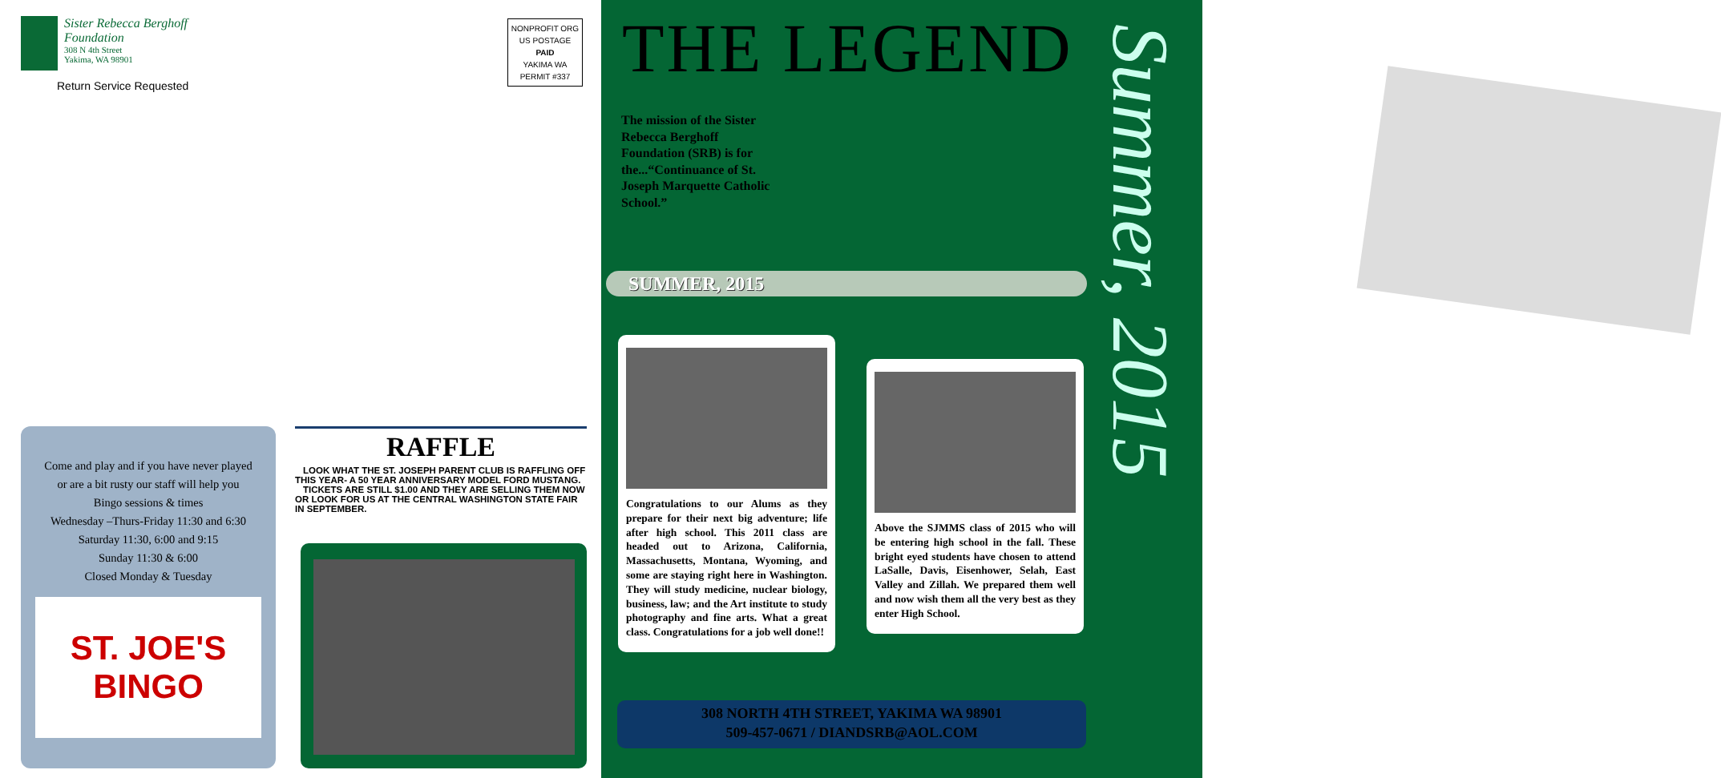Sister Rebecca Berghoff
Foundation
308 N 4th Street
Yakima, WA 98901
NONPROFIT ORG
US POSTAGE
PAID
YAKIMA WA
PERMIT #337
Return Service Requested
Come and play and if you have never played
or are a bit rusty our staff will help you
Bingo sessions & times
Wednesday –Thurs-Friday 11:30 and 6:30
Saturday 11:30, 6:00 and 9:15
Sunday 11:30 & 6:00
Closed Monday & Tuesday
ST. JOE'S
BINGO
RAFFLE
LOOK WHAT THE ST. JOSEPH PARENT CLUB IS RAFFLING OFF THIS YEAR- A 50 YEAR ANNIVERSARY MODEL FORD MUSTANG.
TICKETS ARE STILL $1.00 AND THEY ARE SELLING THEM NOW OR LOOK FOR US AT THE CENTRAL WASHINGTON STATE FAIR IN SEPTEMBER.
THE LEGEND
The mission of the Sister Rebecca Berghoff Foundation (SRB) is for the...“Continuance of St. Joseph Marquette Catholic School.”
SUMMER, 2015
Summer, 2015
Congratulations to our Alums as they prepare for their next big adventure; life after high school. This 2011 class are headed out to Arizona, California, Massachusetts, Montana, Wyoming, and some are staying right here in Washington. They will study medicine, nuclear biology, business, law; and the Art institute to study photography and fine arts. What a great class. Congratulations for a job well done!!
Above the SJMMS class of 2015 who will be entering high school in the fall. These bright eyed students have chosen to attend LaSalle, Davis, Eisenhower, Selah, East Valley and Zillah. We prepared them well and now wish them all the very best as they enter High School.
308 NORTH 4TH STREET, YAKIMA WA 98901
509-457-0671 / DIANDSRB@AOL.COM